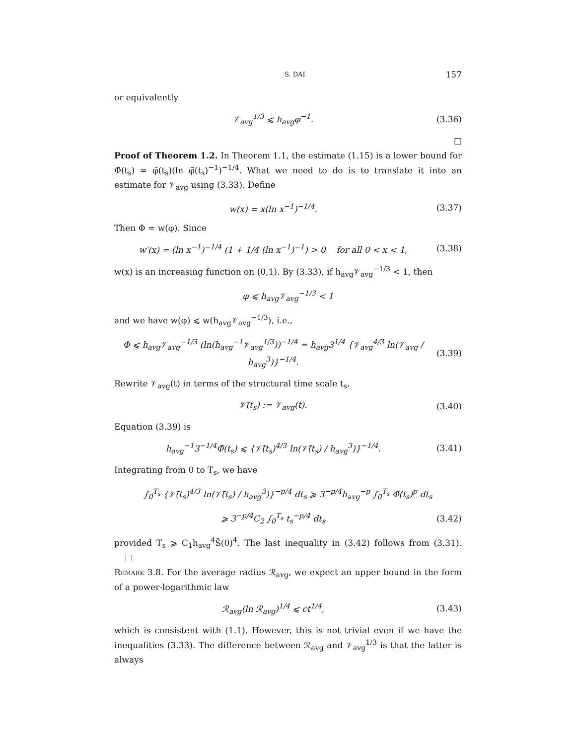S. DAI 157
or equivalently
𝒱<sub>avg</sub><sup>1/3</sup> ⩽ h<sub>avg</sub>φ<sup>−1</sup>. (3.36)
□
Proof of Theorem 1.2. In Theorem 1.1, the estimate (1.15) is a lower bound for Φ̃(t<sub>s</sub>) = φ̃(t<sub>s</sub>)(ln φ̃(t<sub>s</sub>)<sup>−1</sup>)<sup>−1/4</sup>. What we need to do is to translate it into an estimate for 𝒱<sub>avg</sub> using (3.33). Define
w(x) = x(ln x<sup>−1</sup>)<sup>−1/4</sup>. (3.37)
Then Φ = w(φ). Since
w′(x) = (ln x<sup>−1</sup>)<sup>−1/4</sup> (1 + 1/4 (ln x<sup>−1</sup>)<sup>−1</sup>) > 0 for all 0 < x < 1, (3.38)
w(x) is an increasing function on (0,1). By (3.33), if h<sub>avg</sub>𝒱<sub>avg</sub><sup>−1/3</sup> < 1, then
φ ⩽ h<sub>avg</sub>𝒱<sub>avg</sub><sup>−1/3</sup> < 1
and we have w(φ) ⩽ w(h<sub>avg</sub>𝒱<sub>avg</sub><sup>−1/3</sup>), i.e.,
Φ ⩽ h<sub>avg</sub>𝒱<sub>avg</sub><sup>−1/3</sup> (ln(h<sub>avg</sub><sup>−1</sup>𝒱<sub>avg</sub><sup>1/3</sup>))<sup>−1/4</sup> = h<sub>avg</sub>3<sup>1/4</sup> {𝒱<sub>avg</sub><sup>4/3</sup> ln(𝒱<sub>avg</sub> / h<sub>avg</sub><sup>3</sup>)}<sup>−1/4</sup>. (3.39)
Rewrite 𝒱<sub>avg</sub>(t) in terms of the structural time scale t<sub>s</sub>,
𝒱̃(t<sub>s</sub>) := 𝒱<sub>avg</sub>(t). (3.40)
Equation (3.39) is
h<sub>avg</sub><sup>−1</sup>3<sup>−1/4</sup>Φ̃(t<sub>s</sub>) ⩽ {𝒱̃(t<sub>s</sub>)<sup>4/3</sup> ln(𝒱̃(t<sub>s</sub>) / h<sub>avg</sub><sup>3</sup>)}<sup>−1/4</sup>. (3.41)
Integrating from 0 to T<sub>s</sub>, we have
∫<sub>0</sub><sup>T<sub>s</sub></sup> {𝒱̃(t<sub>s</sub>)<sup>4/3</sup> ln(𝒱̃(t<sub>s</sub>) / h<sub>avg</sub><sup>3</sup>)}<sup>−p/4</sup> dt<sub>s</sub> ⩾ 3<sup>−p/4</sup>h<sub>avg</sub><sup>−p</sup> ∫<sub>0</sub><sup>T<sub>s</sub></sup> Φ̃(t<sub>s</sub>)<sup>p</sup> dt<sub>s</sub>
⩾ 3<sup>−p/4</sup>C<sub>2</sub> ∫<sub>0</sub><sup>T<sub>s</sub></sup> t<sub>s</sub><sup>−p/4</sup> dt<sub>s</sub> (3.42)
provided T<sub>s</sub> ⩾ C<sub>1</sub>h<sub>avg</sub><sup>4</sup>S̃(0)<sup>4</sup>. The last inequality in (3.42) follows from (3.31). □
Remark 3.8. For the average radius ℛ<sub>avg</sub>, we expect an upper bound in the form of a power-logarithmic law
ℛ<sub>avg</sub>(ln ℛ<sub>avg</sub>)<sup>1/4</sup> ⩽ ct<sup>1/4</sup>, (3.43)
which is consistent with (1.1). However, this is not trivial even if we have the inequalities (3.33). The difference between ℛ<sub>avg</sub> and 𝒱<sub>avg</sub><sup>1/3</sup> is that the latter is always